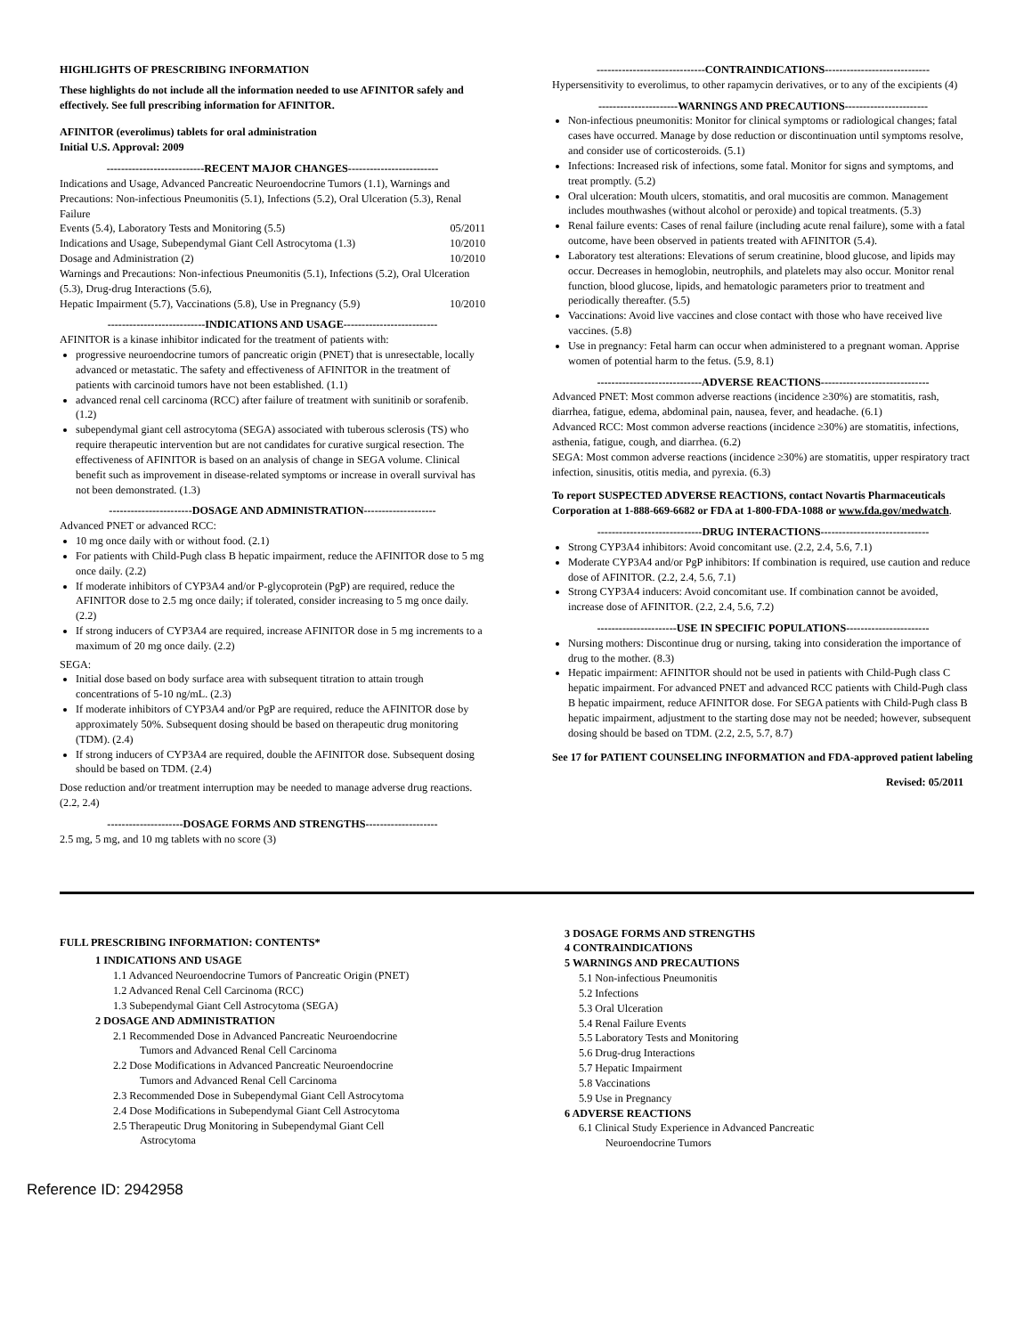HIGHLIGHTS OF PRESCRIBING INFORMATION
These highlights do not include all the information needed to use AFINITOR safely and effectively. See full prescribing information for AFINITOR.
AFINITOR (everolimus) tablets for oral administration
Initial U.S. Approval: 2009
---------------------------RECENT MAJOR CHANGES-------------------------
Indications and Usage, Advanced Pancreatic Neuroendocrine Tumors (1.1), Warnings and Precautions: Non-infectious Pneumonitis (5.1), Infections (5.2), Oral Ulceration (5.3), Renal Failure
Events (5.4), Laboratory Tests and Monitoring (5.5) 05/2011
Indications and Usage, Subependymal Giant Cell Astrocytoma (1.3) 10/2010
Dosage and Administration (2) 10/2010
Warnings and Precautions: Non-infectious Pneumonitis (5.1), Infections (5.2), Oral Ulceration (5.3), Drug-drug Interactions (5.6),
Hepatic Impairment (5.7), Vaccinations (5.8), Use in Pregnancy (5.9) 10/2010
---------------------------INDICATIONS AND USAGE--------------------------
AFINITOR is a kinase inhibitor indicated for the treatment of patients with:
progressive neuroendocrine tumors of pancreatic origin (PNET) that is unresectable, locally advanced or metastatic. The safety and effectiveness of AFINITOR in the treatment of patients with carcinoid tumors have not been established. (1.1)
advanced renal cell carcinoma (RCC) after failure of treatment with sunitinib or sorafenib. (1.2)
subependymal giant cell astrocytoma (SEGA) associated with tuberous sclerosis (TS) who require therapeutic intervention but are not candidates for curative surgical resection. The effectiveness of AFINITOR is based on an analysis of change in SEGA volume. Clinical benefit such as improvement in disease-related symptoms or increase in overall survival has not been demonstrated. (1.3)
-----------------------DOSAGE AND ADMINISTRATION--------------------
Advanced PNET or advanced RCC:
10 mg once daily with or without food. (2.1)
For patients with Child-Pugh class B hepatic impairment, reduce the AFINITOR dose to 5 mg once daily. (2.2)
If moderate inhibitors of CYP3A4 and/or P-glycoprotein (PgP) are required, reduce the AFINITOR dose to 2.5 mg once daily; if tolerated, consider increasing to 5 mg once daily. (2.2)
If strong inducers of CYP3A4 are required, increase AFINITOR dose in 5 mg increments to a maximum of 20 mg once daily. (2.2)
SEGA:
Initial dose based on body surface area with subsequent titration to attain trough concentrations of 5-10 ng/mL. (2.3)
If moderate inhibitors of CYP3A4 and/or PgP are required, reduce the AFINITOR dose by approximately 50%. Subsequent dosing should be based on therapeutic drug monitoring (TDM). (2.4)
If strong inducers of CYP3A4 are required, double the AFINITOR dose. Subsequent dosing should be based on TDM. (2.4)
Dose reduction and/or treatment interruption may be needed to manage adverse drug reactions. (2.2, 2.4)
---------------------DOSAGE FORMS AND STRENGTHS--------------------
2.5 mg, 5 mg, and 10 mg tablets with no score (3)
------------------------------CONTRAINDICATIONS-----------------------------
Hypersensitivity to everolimus, to other rapamycin derivatives, or to any of the excipients (4)
----------------------WARNINGS AND PRECAUTIONS-----------------------
Non-infectious pneumonitis: Monitor for clinical symptoms or radiological changes; fatal cases have occurred. Manage by dose reduction or discontinuation until symptoms resolve, and consider use of corticosteroids. (5.1)
Infections: Increased risk of infections, some fatal. Monitor for signs and symptoms, and treat promptly. (5.2)
Oral ulceration: Mouth ulcers, stomatitis, and oral mucositis are common. Management includes mouthwashes (without alcohol or peroxide) and topical treatments. (5.3)
Renal failure events: Cases of renal failure (including acute renal failure), some with a fatal outcome, have been observed in patients treated with AFINITOR (5.4).
Laboratory test alterations: Elevations of serum creatinine, blood glucose, and lipids may occur. Decreases in hemoglobin, neutrophils, and platelets may also occur. Monitor renal function, blood glucose, lipids, and hematologic parameters prior to treatment and periodically thereafter. (5.5)
Vaccinations: Avoid live vaccines and close contact with those who have received live vaccines. (5.8)
Use in pregnancy: Fetal harm can occur when administered to a pregnant woman. Apprise women of potential harm to the fetus. (5.9, 8.1)
-----------------------------ADVERSE REACTIONS------------------------------
Advanced PNET: Most common adverse reactions (incidence ≥30%) are stomatitis, rash, diarrhea, fatigue, edema, abdominal pain, nausea, fever, and headache. (6.1)
Advanced RCC: Most common adverse reactions (incidence ≥30%) are stomatitis, infections, asthenia, fatigue, cough, and diarrhea. (6.2)
SEGA: Most common adverse reactions (incidence ≥30%) are stomatitis, upper respiratory tract infection, sinusitis, otitis media, and pyrexia. (6.3)
To report SUSPECTED ADVERSE REACTIONS, contact Novartis Pharmaceuticals Corporation at 1-888-669-6682 or FDA at 1-800-FDA-1088 or www.fda.gov/medwatch.
-----------------------------DRUG INTERACTIONS------------------------------
Strong CYP3A4 inhibitors: Avoid concomitant use. (2.2, 2.4, 5.6, 7.1)
Moderate CYP3A4 and/or PgP inhibitors: If combination is required, use caution and reduce dose of AFINITOR. (2.2, 2.4, 5.6, 7.1)
Strong CYP3A4 inducers: Avoid concomitant use. If combination cannot be avoided, increase dose of AFINITOR. (2.2, 2.4, 5.6, 7.2)
----------------------USE IN SPECIFIC POPULATIONS-----------------------
Nursing mothers: Discontinue drug or nursing, taking into consideration the importance of drug to the mother. (8.3)
Hepatic impairment: AFINITOR should not be used in patients with Child-Pugh class C hepatic impairment. For advanced PNET and advanced RCC patients with Child-Pugh class B hepatic impairment, reduce AFINITOR dose. For SEGA patients with Child-Pugh class B hepatic impairment, adjustment to the starting dose may not be needed; however, subsequent dosing should be based on TDM. (2.2, 2.5, 5.7, 8.7)
See 17 for PATIENT COUNSELING INFORMATION and FDA-approved patient labeling
Revised: 05/2011
FULL PRESCRIBING INFORMATION: CONTENTS*
1 INDICATIONS AND USAGE
1.1 Advanced Neuroendocrine Tumors of Pancreatic Origin (PNET)
1.2 Advanced Renal Cell Carcinoma (RCC)
1.3 Subependymal Giant Cell Astrocytoma (SEGA)
2 DOSAGE AND ADMINISTRATION
2.1 Recommended Dose in Advanced Pancreatic Neuroendocrine
Tumors and Advanced Renal Cell Carcinoma
2.2 Dose Modifications in Advanced Pancreatic Neuroendocrine
Tumors and Advanced Renal Cell Carcinoma
2.3 Recommended Dose in Subependymal Giant Cell Astrocytoma
2.4 Dose Modifications in Subependymal Giant Cell Astrocytoma
2.5 Therapeutic Drug Monitoring in Subependymal Giant Cell
Astrocytoma
3 DOSAGE FORMS AND STRENGTHS
4 CONTRAINDICATIONS
5 WARNINGS AND PRECAUTIONS
5.1 Non-infectious Pneumonitis
5.2 Infections
5.3 Oral Ulceration
5.4 Renal Failure Events
5.5 Laboratory Tests and Monitoring
5.6 Drug-drug Interactions
5.7 Hepatic Impairment
5.8 Vaccinations
5.9 Use in Pregnancy
6 ADVERSE REACTIONS
6.1 Clinical Study Experience in Advanced Pancreatic
Neuroendocrine Tumors
Reference ID: 2942958